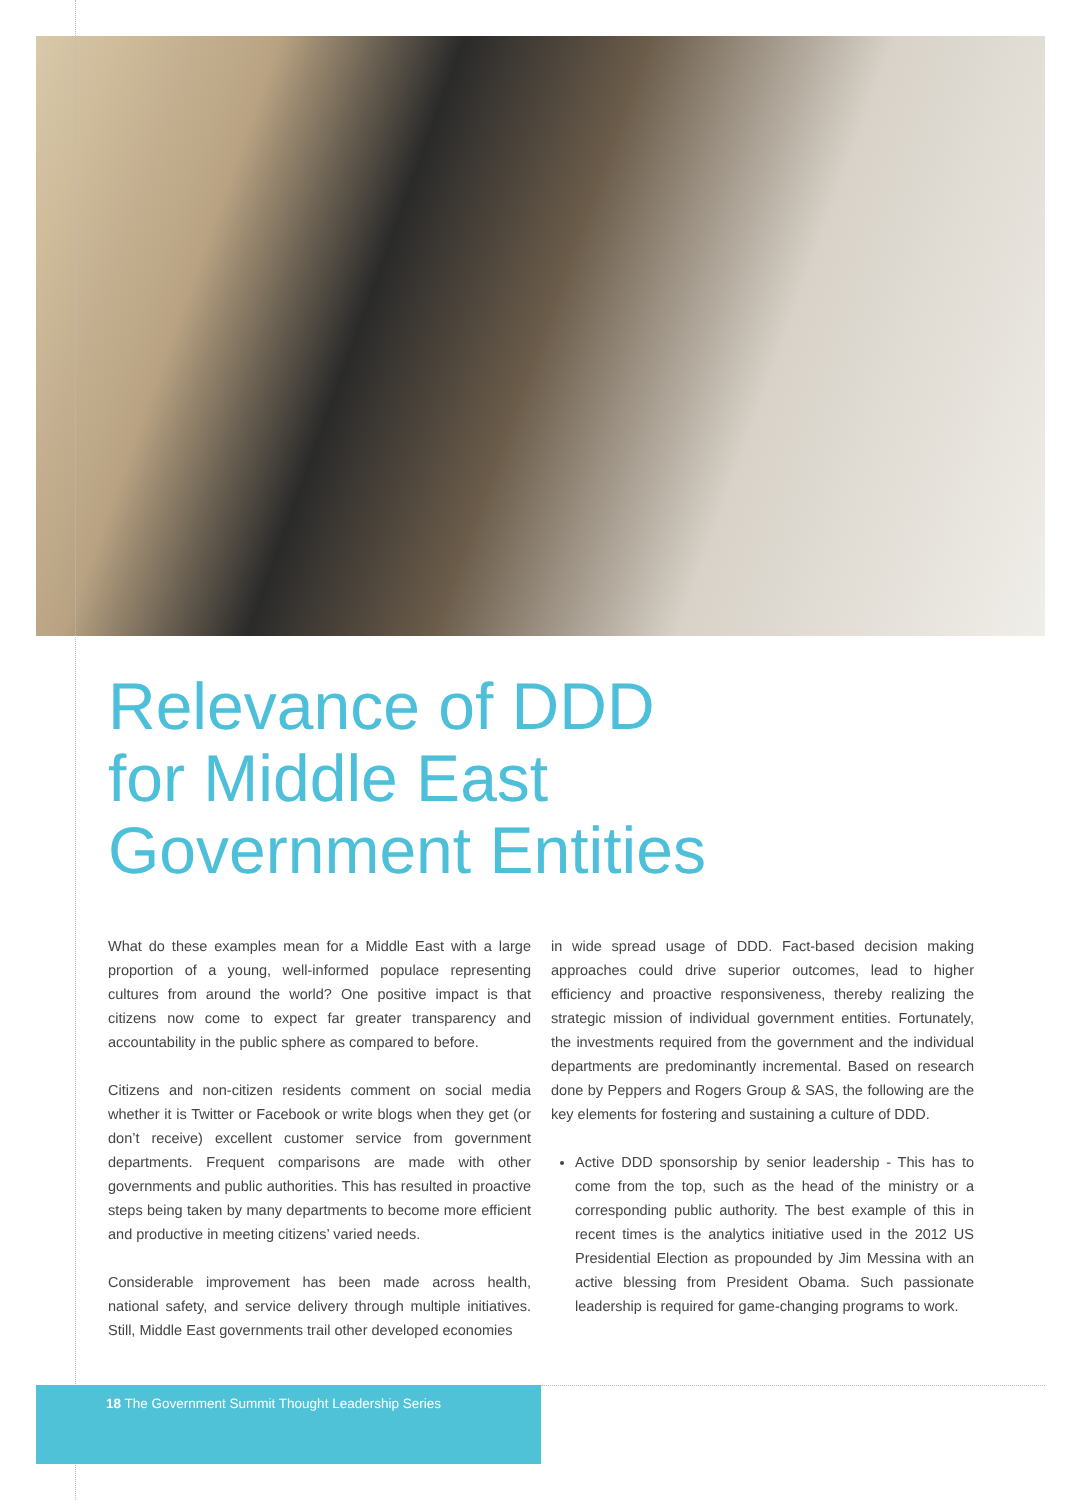Relevance of DDD
for Middle East
Government Entities
What do these examples mean for a Middle East with a large proportion of a young, well-informed populace representing cultures from around the world? One positive impact is that citizens now come to expect far greater transparency and accountability in the public sphere as compared to before.
Citizens and non-citizen residents comment on social media whether it is Twitter or Facebook or write blogs when they get (or don’t receive) excellent customer service from government departments. Frequent comparisons are made with other governments and public authorities. This has resulted in proactive steps being taken by many departments to become more efficient and productive in meeting citizens’ varied needs.
Considerable improvement has been made across health, national safety, and service delivery through multiple initiatives. Still, Middle East governments trail other developed economies
in wide spread usage of DDD. Fact-based decision making approaches could drive superior outcomes, lead to higher efficiency and proactive responsiveness, thereby realizing the strategic mission of individual government entities. Fortunately, the investments required from the government and the individual departments are predominantly incremental. Based on research done by Peppers and Rogers Group & SAS, the following are the key elements for fostering and sustaining a culture of DDD.
Active DDD sponsorship by senior leadership - This has to come from the top, such as the head of the ministry or a corresponding public authority. The best example of this in recent times is the analytics initiative used in the 2012 US Presidential Election as propounded by Jim Messina with an active blessing from President Obama. Such passionate leadership is required for game-changing programs to work.
18 The Government Summit Thought Leadership Series